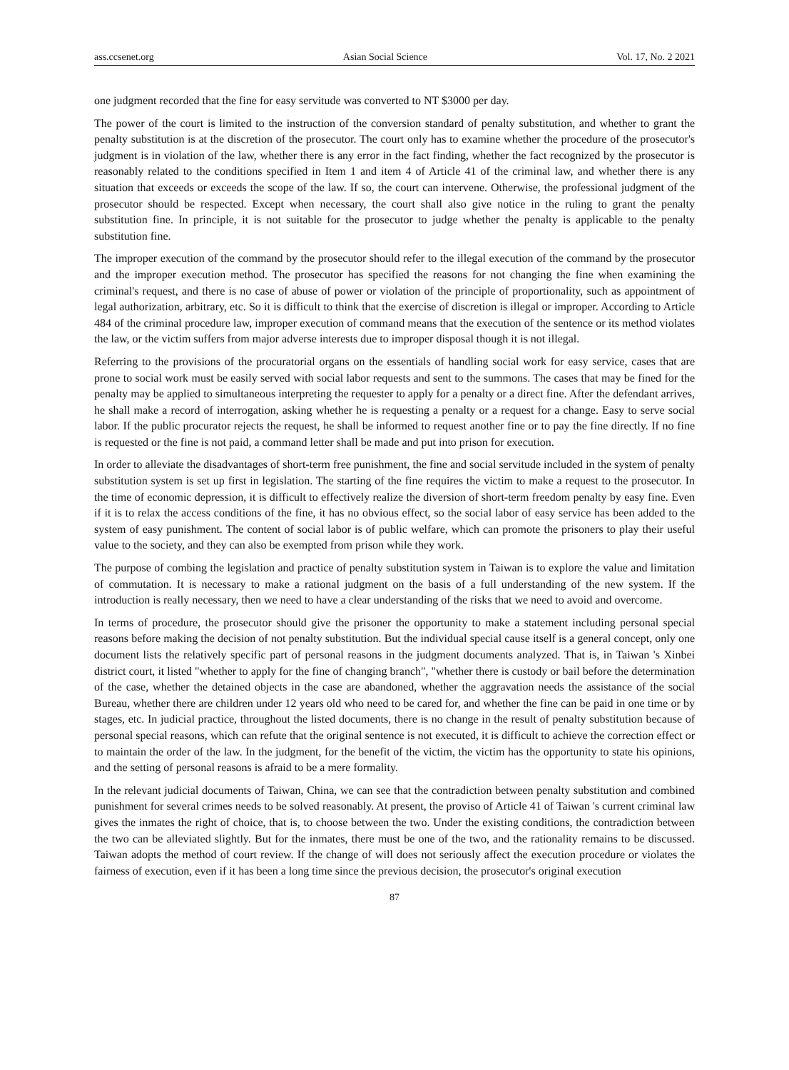ass.ccsenet.org Asian Social Science Vol. 17, No. 2 2021
one judgment recorded that the fine for easy servitude was converted to NT $3000 per day.
The power of the court is limited to the instruction of the conversion standard of penalty substitution, and whether to grant the penalty substitution is at the discretion of the prosecutor. The court only has to examine whether the procedure of the prosecutor's judgment is in violation of the law, whether there is any error in the fact finding, whether the fact recognized by the prosecutor is reasonably related to the conditions specified in Item 1 and item 4 of Article 41 of the criminal law, and whether there is any situation that exceeds or exceeds the scope of the law. If so, the court can intervene. Otherwise, the professional judgment of the prosecutor should be respected. Except when necessary, the court shall also give notice in the ruling to grant the penalty substitution fine. In principle, it is not suitable for the prosecutor to judge whether the penalty is applicable to the penalty substitution fine.
The improper execution of the command by the prosecutor should refer to the illegal execution of the command by the prosecutor and the improper execution method. The prosecutor has specified the reasons for not changing the fine when examining the criminal's request, and there is no case of abuse of power or violation of the principle of proportionality, such as appointment of legal authorization, arbitrary, etc. So it is difficult to think that the exercise of discretion is illegal or improper. According to Article 484 of the criminal procedure law, improper execution of command means that the execution of the sentence or its method violates the law, or the victim suffers from major adverse interests due to improper disposal though it is not illegal.
Referring to the provisions of the procuratorial organs on the essentials of handling social work for easy service, cases that are prone to social work must be easily served with social labor requests and sent to the summons. The cases that may be fined for the penalty may be applied to simultaneous interpreting the requester to apply for a penalty or a direct fine. After the defendant arrives, he shall make a record of interrogation, asking whether he is requesting a penalty or a request for a change. Easy to serve social labor. If the public procurator rejects the request, he shall be informed to request another fine or to pay the fine directly. If no fine is requested or the fine is not paid, a command letter shall be made and put into prison for execution.
In order to alleviate the disadvantages of short-term free punishment, the fine and social servitude included in the system of penalty substitution system is set up first in legislation. The starting of the fine requires the victim to make a request to the prosecutor. In the time of economic depression, it is difficult to effectively realize the diversion of short-term freedom penalty by easy fine. Even if it is to relax the access conditions of the fine, it has no obvious effect, so the social labor of easy service has been added to the system of easy punishment. The content of social labor is of public welfare, which can promote the prisoners to play their useful value to the society, and they can also be exempted from prison while they work.
The purpose of combing the legislation and practice of penalty substitution system in Taiwan is to explore the value and limitation of commutation. It is necessary to make a rational judgment on the basis of a full understanding of the new system. If the introduction is really necessary, then we need to have a clear understanding of the risks that we need to avoid and overcome.
In terms of procedure, the prosecutor should give the prisoner the opportunity to make a statement including personal special reasons before making the decision of not penalty substitution. But the individual special cause itself is a general concept, only one document lists the relatively specific part of personal reasons in the judgment documents analyzed. That is, in Taiwan 's Xinbei district court, it listed "whether to apply for the fine of changing branch", "whether there is custody or bail before the determination of the case, whether the detained objects in the case are abandoned, whether the aggravation needs the assistance of the social Bureau, whether there are children under 12 years old who need to be cared for, and whether the fine can be paid in one time or by stages, etc. In judicial practice, throughout the listed documents, there is no change in the result of penalty substitution because of personal special reasons, which can refute that the original sentence is not executed, it is difficult to achieve the correction effect or to maintain the order of the law. In the judgment, for the benefit of the victim, the victim has the opportunity to state his opinions, and the setting of personal reasons is afraid to be a mere formality.
In the relevant judicial documents of Taiwan, China, we can see that the contradiction between penalty substitution and combined punishment for several crimes needs to be solved reasonably. At present, the proviso of Article 41 of Taiwan 's current criminal law gives the inmates the right of choice, that is, to choose between the two. Under the existing conditions, the contradiction between the two can be alleviated slightly. But for the inmates, there must be one of the two, and the rationality remains to be discussed. Taiwan adopts the method of court review. If the change of will does not seriously affect the execution procedure or violates the fairness of execution, even if it has been a long time since the previous decision, the prosecutor's original execution
87